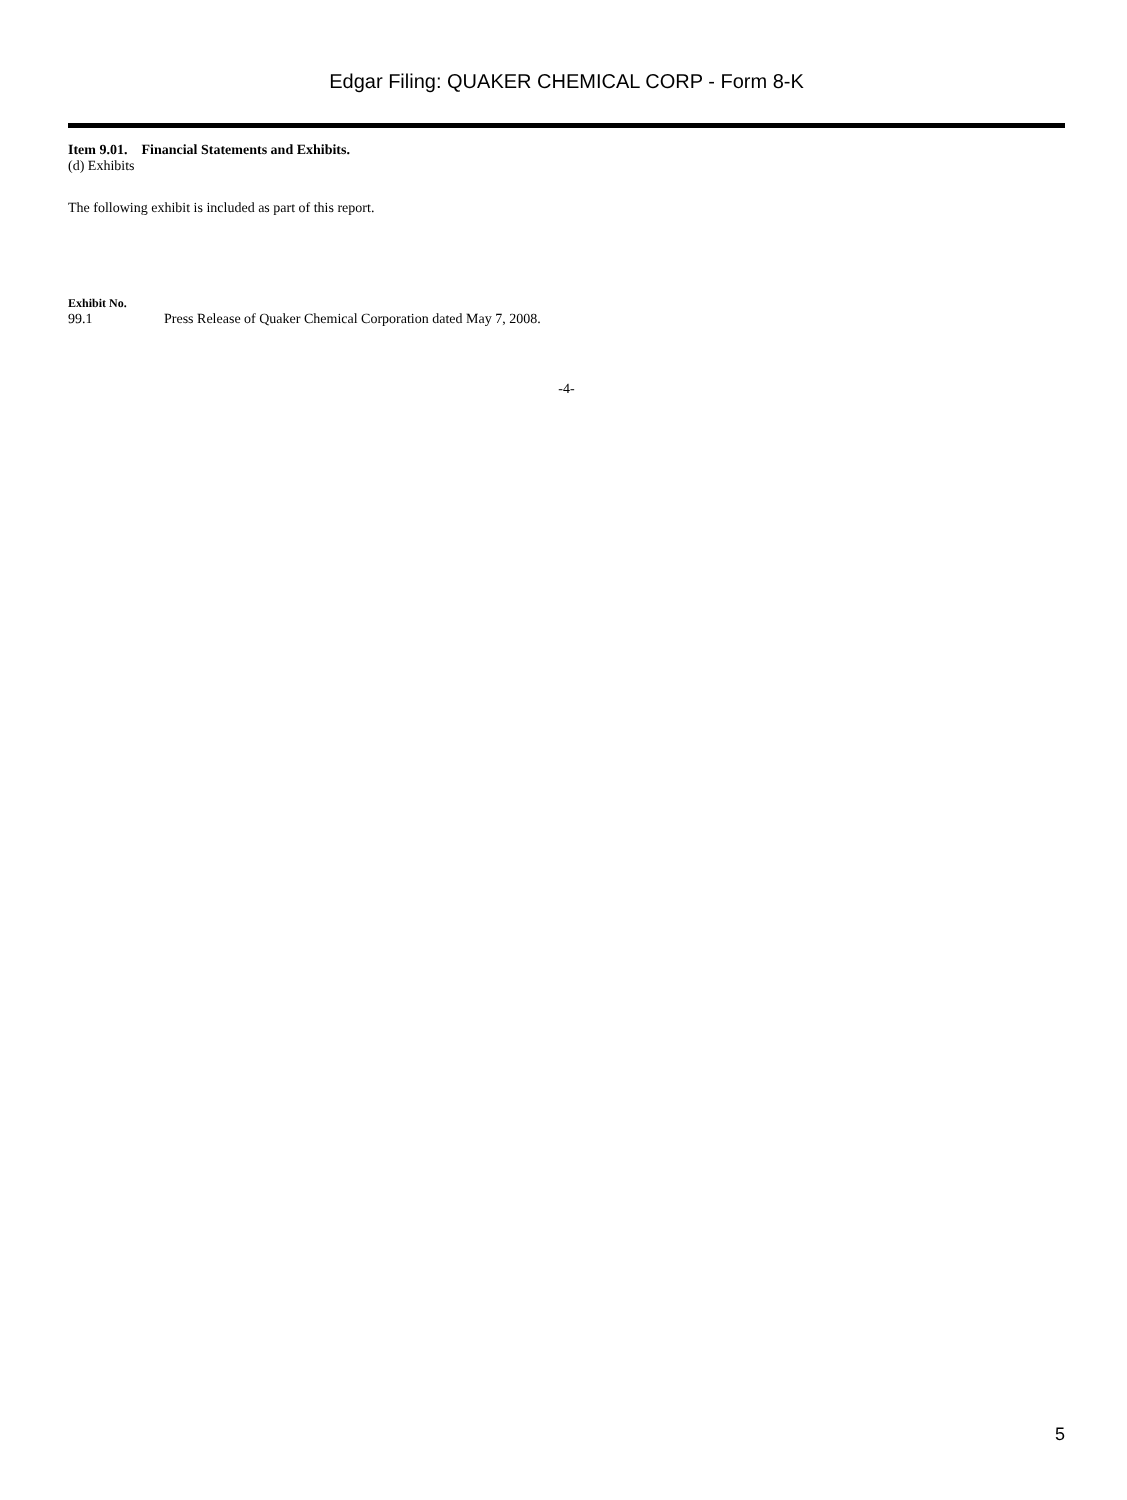Edgar Filing: QUAKER CHEMICAL CORP - Form 8-K
Item 9.01. Financial Statements and Exhibits.
(d) Exhibits
The following exhibit is included as part of this report.
Exhibit No.
99.1 Press Release of Quaker Chemical Corporation dated May 7, 2008.
-4-
5